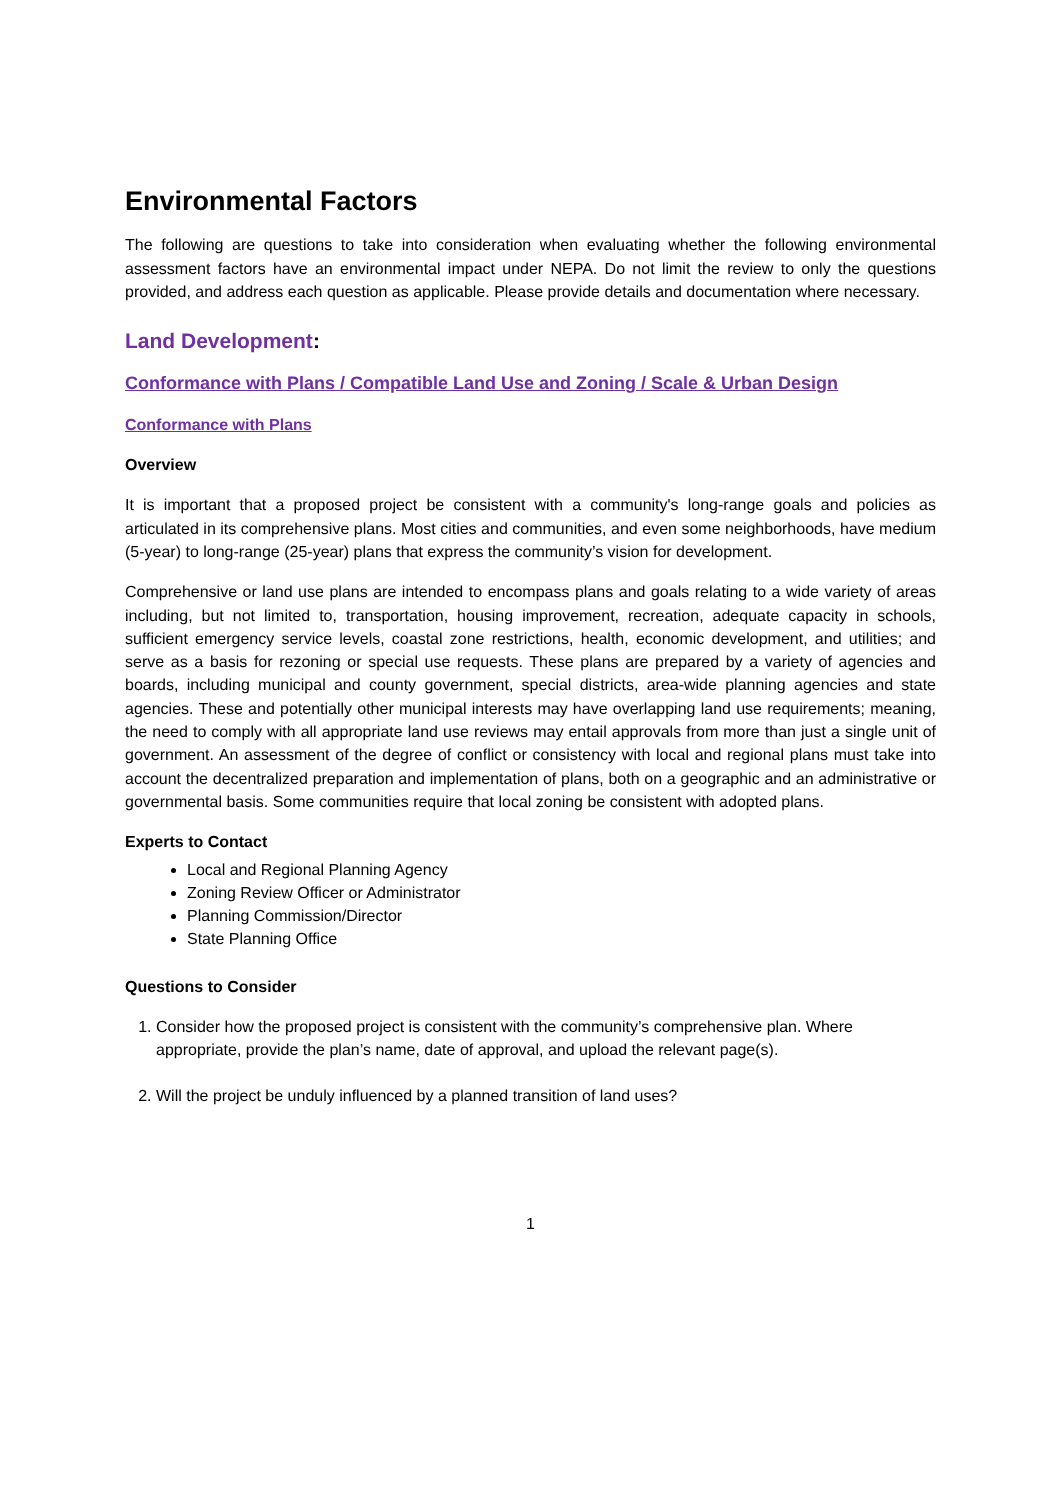Environmental Factors
The following are questions to take into consideration when evaluating whether the following environmental assessment factors have an environmental impact under NEPA. Do not limit the review to only the questions provided, and address each question as applicable. Please provide details and documentation where necessary.
Land Development:
Conformance with Plans / Compatible Land Use and Zoning / Scale & Urban Design
Conformance with Plans
Overview
It is important that a proposed project be consistent with a community's long-range goals and policies as articulated in its comprehensive plans. Most cities and communities, and even some neighborhoods, have medium (5-year) to long-range (25-year) plans that express the community’s vision for development.
Comprehensive or land use plans are intended to encompass plans and goals relating to a wide variety of areas including, but not limited to, transportation, housing improvement, recreation, adequate capacity in schools, sufficient emergency service levels, coastal zone restrictions, health, economic development, and utilities; and serve as a basis for rezoning or special use requests. These plans are prepared by a variety of agencies and boards, including municipal and county government, special districts, area-wide planning agencies and state agencies. These and potentially other municipal interests may have overlapping land use requirements; meaning, the need to comply with all appropriate land use reviews may entail approvals from more than just a single unit of government. An assessment of the degree of conflict or consistency with local and regional plans must take into account the decentralized preparation and implementation of plans, both on a geographic and an administrative or governmental basis. Some communities require that local zoning be consistent with adopted plans.
Experts to Contact
Local and Regional Planning Agency
Zoning Review Officer or Administrator
Planning Commission/Director
State Planning Office
Questions to Consider
1. Consider how the proposed project is consistent with the community’s comprehensive plan. Where appropriate, provide the plan’s name, date of approval, and upload the relevant page(s).
2. Will the project be unduly influenced by a planned transition of land uses?
1